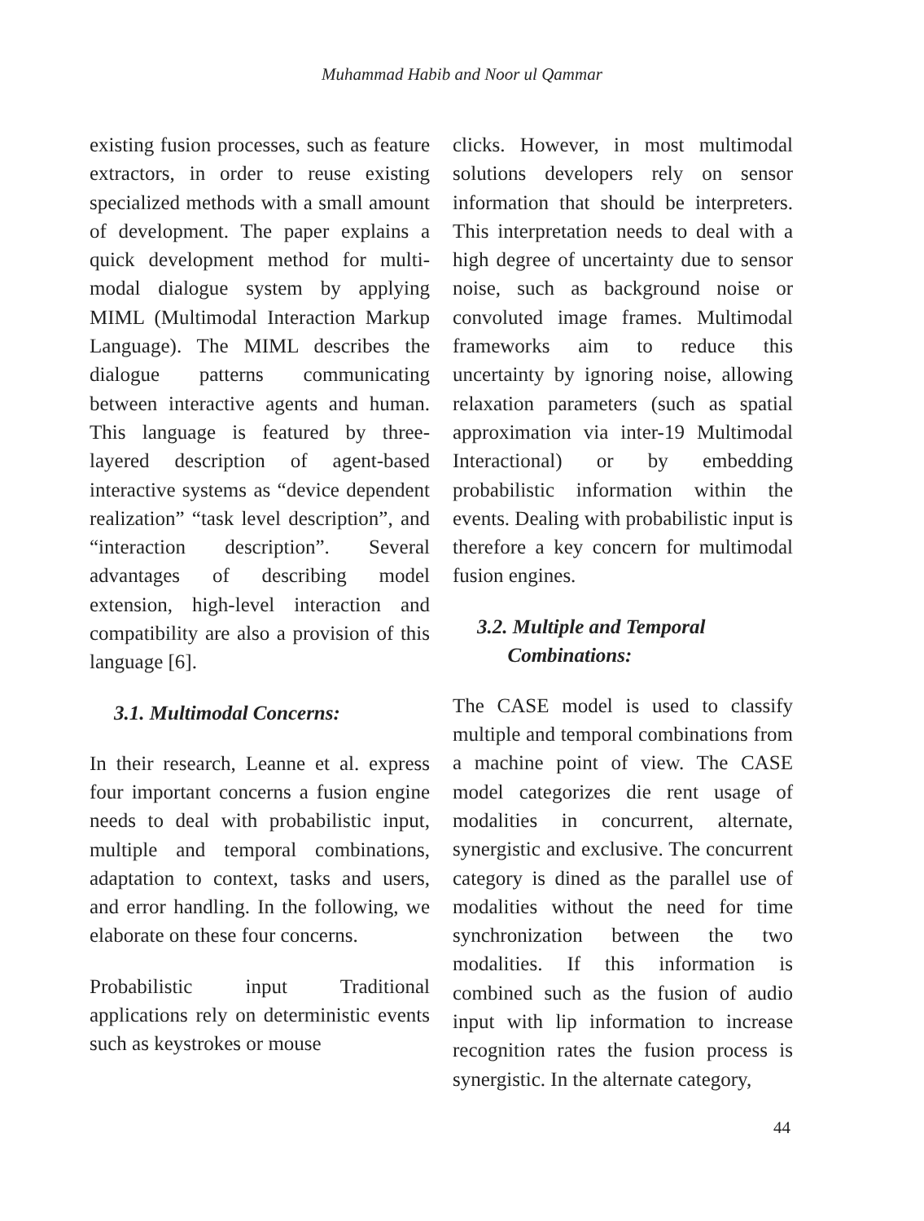Muhammad Habib and Noor ul Qammar
existing fusion processes, such as feature extractors, in order to reuse existing specialized methods with a small amount of development. The paper explains a quick development method for multi-modal dialogue system by applying MIML (Multimodal Interaction Markup Language). The MIML describes the dialogue patterns communicating between interactive agents and human. This language is featured by three-layered description of agent-based interactive systems as “device dependent realization” “task level description”, and “interaction description”. Several advantages of describing model extension, high-level interaction and compatibility are also a provision of this language [6].
3.1. Multimodal Concerns:
In their research, Leanne et al. express four important concerns a fusion engine needs to deal with probabilistic input, multiple and temporal combinations, adaptation to context, tasks and users, and error handling. In the following, we elaborate on these four concerns.
Probabilistic input Traditional applications rely on deterministic events such as keystrokes or mouse
clicks. However, in most multimodal solutions developers rely on sensor information that should be interpreters. This interpretation needs to deal with a high degree of uncertainty due to sensor noise, such as background noise or convoluted image frames. Multimodal frameworks aim to reduce this uncertainty by ignoring noise, allowing relaxation parameters (such as spatial approximation via inter-19 Multimodal Interactional) or by embedding probabilistic information within the events. Dealing with probabilistic input is therefore a key concern for multimodal fusion engines.
3.2. Multiple and Temporal
Combinations:
The CASE model is used to classify multiple and temporal combinations from a machine point of view. The CASE model categorizes die rent usage of modalities in concurrent, alternate, synergistic and exclusive. The concurrent category is dined as the parallel use of modalities without the need for time synchronization between the two modalities. If this information is combined such as the fusion of audio input with lip information to increase recognition rates the fusion process is synergistic. In the alternate category,
44